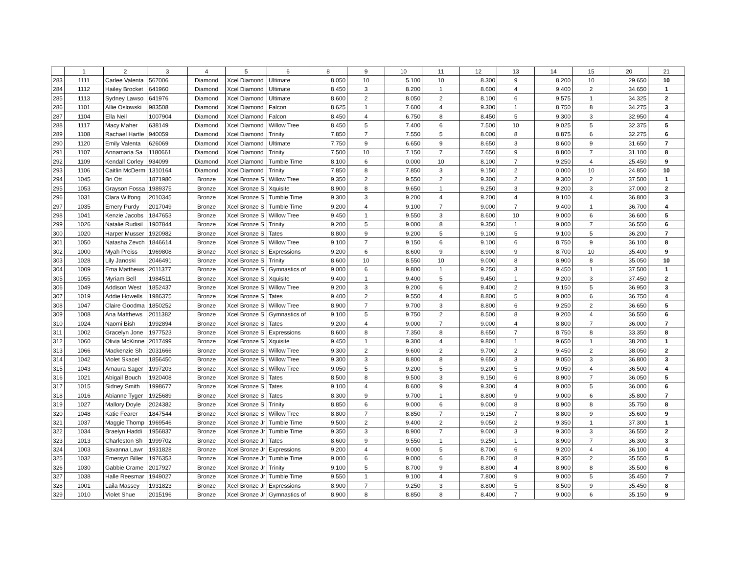| | 1 | 2 | 3 | 4 | 5 | 6 | 8 | 9 | 10 | 11 | 12 | 13 | 14 | 15 | 20 | 21 |
| --- | --- | --- | --- | --- | --- | --- | --- | --- | --- | --- | --- | --- | --- | --- | --- | --- |
| 283 | 1111 | Carlee Valenta | 567006 | Diamond | Xcel Diamond | Ultimate | 8.050 | 10 | 5.100 | 10 | 8.300 | 9 | 8.200 | 10 | 29.650 | 10 |
| 284 | 1112 | Hailey Brocket | 641960 | Diamond | Xcel Diamond | Ultimate | 8.450 | 3 | 8.200 | 1 | 8.600 | 4 | 9.400 | 2 | 34.650 | 1 |
| 285 | 1113 | Sydney Lawso | 641976 | Diamond | Xcel Diamond | Ultimate | 8.600 | 2 | 8.050 | 2 | 8.100 | 6 | 9.575 | 1 | 34.325 | 2 |
| 286 | 1101 | Allie Oslowski | 983508 | Diamond | Xcel Diamond | Falcon | 8.625 | 1 | 7.600 | 4 | 9.300 | 1 | 8.750 | 8 | 34.275 | 3 |
| 287 | 1104 | Ella Neil | 1007904 | Diamond | Xcel Diamond | Falcon | 8.450 | 4 | 6.750 | 8 | 8.450 | 5 | 9.300 | 3 | 32.950 | 4 |
| 288 | 1117 | Macy Maher | 638149 | Diamond | Xcel Diamond | Willow Tree | 8.450 | 5 | 7.400 | 6 | 7.500 | 10 | 9.025 | 5 | 32.375 | 5 |
| 289 | 1108 | Rachael Hartle | 940059 | Diamond | Xcel Diamond | Trinity | 7.850 | 7 | 7.550 | 5 | 8.000 | 8 | 8.875 | 6 | 32.275 | 6 |
| 290 | 1120 | Emily Valenta | 626069 | Diamond | Xcel Diamond | Ultimate | 7.750 | 9 | 6.650 | 9 | 8.650 | 3 | 8.600 | 9 | 31.650 | 7 |
| 291 | 1107 | Annamaria Sa | 1180661 | Diamond | Xcel Diamond | Trinity | 7.500 | 10 | 7.150 | 7 | 7.650 | 9 | 8.800 | 7 | 31.100 | 8 |
| 292 | 1109 | Kendall Corley | 934099 | Diamond | Xcel Diamond | Tumble Time | 8.100 | 6 | 0.000 | 10 | 8.100 | 7 | 9.250 | 4 | 25.450 | 9 |
| 293 | 1106 | Caitlin McDerm | 1310164 | Diamond | Xcel Diamond | Trinity | 7.850 | 8 | 7.850 | 3 | 9.150 | 2 | 0.000 | 10 | 24.850 | 10 |
| 294 | 1045 | Bri Ott | 1871980 | Bronze | Xcel Bronze S | Willow Tree | 9.350 | 2 | 9.550 | 2 | 9.300 | 2 | 9.300 | 2 | 37.500 | 1 |
| 295 | 1053 | Grayson Fossa | 1989375 | Bronze | Xcel Bronze S | Xquisite | 8.900 | 8 | 9.650 | 1 | 9.250 | 3 | 9.200 | 3 | 37.000 | 2 |
| 296 | 1031 | Clara Wilfong | 2010345 | Bronze | Xcel Bronze S | Tumble Time | 9.300 | 3 | 9.200 | 4 | 9.200 | 4 | 9.100 | 4 | 36.800 | 3 |
| 297 | 1035 | Emery Purdy | 2017049 | Bronze | Xcel Bronze S | Tumble Time | 9.200 | 4 | 9.100 | 7 | 9.000 | 7 | 9.400 | 1 | 36.700 | 4 |
| 298 | 1041 | Kenzie Jacobs | 1847653 | Bronze | Xcel Bronze S | Willow Tree | 9.450 | 1 | 9.550 | 3 | 8.600 | 10 | 9.000 | 6 | 36.600 | 5 |
| 299 | 1026 | Natalie Rudisil | 1907844 | Bronze | Xcel Bronze S | Trinity | 9.200 | 5 | 9.000 | 8 | 9.350 | 1 | 9.000 | 7 | 36.550 | 6 |
| 300 | 1020 | Harper Musser | 1920982 | Bronze | Xcel Bronze S | Tates | 8.800 | 9 | 9.200 | 5 | 9.100 | 5 | 9.100 | 5 | 36.200 | 7 |
| 301 | 1050 | Natasha Zevch | 1846614 | Bronze | Xcel Bronze S | Willow Tree | 9.100 | 7 | 9.150 | 6 | 9.100 | 6 | 8.750 | 9 | 36.100 | 8 |
| 302 | 1000 | Myah Preiss | 1969808 | Bronze | Xcel Bronze S | Expressions | 9.200 | 6 | 8.600 | 9 | 8.900 | 9 | 8.700 | 10 | 35.400 | 9 |
| 303 | 1028 | Lily Janoski | 2046491 | Bronze | Xcel Bronze S | Trinity | 8.600 | 10 | 8.550 | 10 | 9.000 | 8 | 8.900 | 8 | 35.050 | 10 |
| 304 | 1009 | Ema Matthews | 2011377 | Bronze | Xcel Bronze S | Gymnastics of | 9.000 | 6 | 9.800 | 1 | 9.250 | 3 | 9.450 | 1 | 37.500 | 1 |
| 305 | 1055 | Myriam Bell | 1984511 | Bronze | Xcel Bronze S | Xquisite | 9.400 | 1 | 9.400 | 5 | 9.450 | 1 | 9.200 | 3 | 37.450 | 2 |
| 306 | 1049 | Addison West | 1852437 | Bronze | Xcel Bronze S | Willow Tree | 9.200 | 3 | 9.200 | 6 | 9.400 | 2 | 9.150 | 5 | 36.950 | 3 |
| 307 | 1019 | Addie Howells | 1986375 | Bronze | Xcel Bronze S | Tates | 9.400 | 2 | 9.550 | 4 | 8.800 | 5 | 9.000 | 6 | 36.750 | 4 |
| 308 | 1047 | Claire Goodma | 1850252 | Bronze | Xcel Bronze S | Willow Tree | 8.900 | 7 | 9.700 | 3 | 8.800 | 6 | 9.250 | 2 | 36.650 | 5 |
| 309 | 1008 | Ana Matthews | 2011382 | Bronze | Xcel Bronze S | Gymnastics of | 9.100 | 5 | 9.750 | 2 | 8.500 | 8 | 9.200 | 4 | 36.550 | 6 |
| 310 | 1024 | Naomi Bish | 1992894 | Bronze | Xcel Bronze S | Tates | 9.200 | 4 | 9.000 | 7 | 9.000 | 4 | 8.800 | 7 | 36.000 | 7 |
| 311 | 1002 | Gracelyn Jone | 1977523 | Bronze | Xcel Bronze S | Expressions | 8.600 | 8 | 7.350 | 8 | 8.650 | 7 | 8.750 | 8 | 33.350 | 8 |
| 312 | 1060 | Olivia McKinne | 2017499 | Bronze | Xcel Bronze S | Xquisite | 9.450 | 1 | 9.300 | 4 | 9.800 | 1 | 9.650 | 1 | 38.200 | 1 |
| 313 | 1066 | Mackenzie Sh | 2031666 | Bronze | Xcel Bronze S | Willow Tree | 9.300 | 2 | 9.600 | 2 | 9.700 | 2 | 9.450 | 2 | 38.050 | 2 |
| 314 | 1042 | Violet Skacel | 1856450 | Bronze | Xcel Bronze S | Willow Tree | 9.300 | 3 | 8.800 | 8 | 9.650 | 3 | 9.050 | 3 | 36.800 | 3 |
| 315 | 1043 | Amaura Sager | 1997203 | Bronze | Xcel Bronze S | Willow Tree | 9.050 | 5 | 9.200 | 5 | 9.200 | 5 | 9.050 | 4 | 36.500 | 4 |
| 316 | 1021 | Abigail Bouch | 1920408 | Bronze | Xcel Bronze S | Tates | 8.500 | 8 | 9.500 | 3 | 9.150 | 6 | 8.900 | 7 | 36.050 | 5 |
| 317 | 1015 | Sidney Smith | 1998677 | Bronze | Xcel Bronze S | Tates | 9.100 | 4 | 8.600 | 9 | 9.300 | 4 | 9.000 | 5 | 36.000 | 6 |
| 318 | 1016 | Abianne Tyger | 1925689 | Bronze | Xcel Bronze S | Tates | 8.300 | 9 | 9.700 | 1 | 8.800 | 9 | 9.000 | 6 | 35.800 | 7 |
| 319 | 1027 | Mallory Doyle | 2024382 | Bronze | Xcel Bronze S | Trinity | 8.850 | 6 | 9.000 | 6 | 9.000 | 8 | 8.900 | 8 | 35.750 | 8 |
| 320 | 1048 | Katie Fearer | 1847544 | Bronze | Xcel Bronze S | Willow Tree | 8.800 | 7 | 8.850 | 7 | 9.150 | 7 | 8.800 | 9 | 35.600 | 9 |
| 321 | 1037 | Maggie Thomp | 1969546 | Bronze | Xcel Bronze Jr | Tumble Time | 9.500 | 2 | 9.400 | 2 | 9.050 | 2 | 9.350 | 1 | 37.300 | 1 |
| 322 | 1034 | Braelyn Haddi | 1956837 | Bronze | Xcel Bronze Jr | Tumble Time | 9.350 | 3 | 8.900 | 7 | 9.000 | 3 | 9.300 | 3 | 36.550 | 2 |
| 323 | 1013 | Charleston Sh | 1999702 | Bronze | Xcel Bronze Jr | Tates | 8.600 | 9 | 9.550 | 1 | 9.250 | 1 | 8.900 | 7 | 36.300 | 3 |
| 324 | 1003 | Savanna Lawr | 1931828 | Bronze | Xcel Bronze Jr | Expressions | 9.200 | 4 | 9.000 | 5 | 8.700 | 6 | 9.200 | 4 | 36.100 | 4 |
| 325 | 1032 | Emersyn Biller | 1976353 | Bronze | Xcel Bronze Jr | Tumble Time | 9.000 | 6 | 9.000 | 6 | 8.200 | 8 | 9.350 | 2 | 35.550 | 5 |
| 326 | 1030 | Gabbie Crame | 2017927 | Bronze | Xcel Bronze Jr | Trinity | 9.100 | 5 | 8.700 | 9 | 8.800 | 4 | 8.900 | 8 | 35.500 | 6 |
| 327 | 1038 | Halle Reesmar | 1949027 | Bronze | Xcel Bronze Jr | Tumble Time | 9.550 | 1 | 9.100 | 4 | 7.800 | 9 | 9.000 | 5 | 35.450 | 7 |
| 328 | 1001 | Laila Massey | 1931823 | Bronze | Xcel Bronze Jr | Expressions | 8.900 | 7 | 9.250 | 3 | 8.800 | 5 | 8.500 | 9 | 35.450 | 8 |
| 329 | 1010 | Violet Shue | 2015196 | Bronze | Xcel Bronze Jr | Gymnastics of | 8.900 | 8 | 8.850 | 8 | 8.400 | 7 | 9.000 | 6 | 35.150 | 9 |